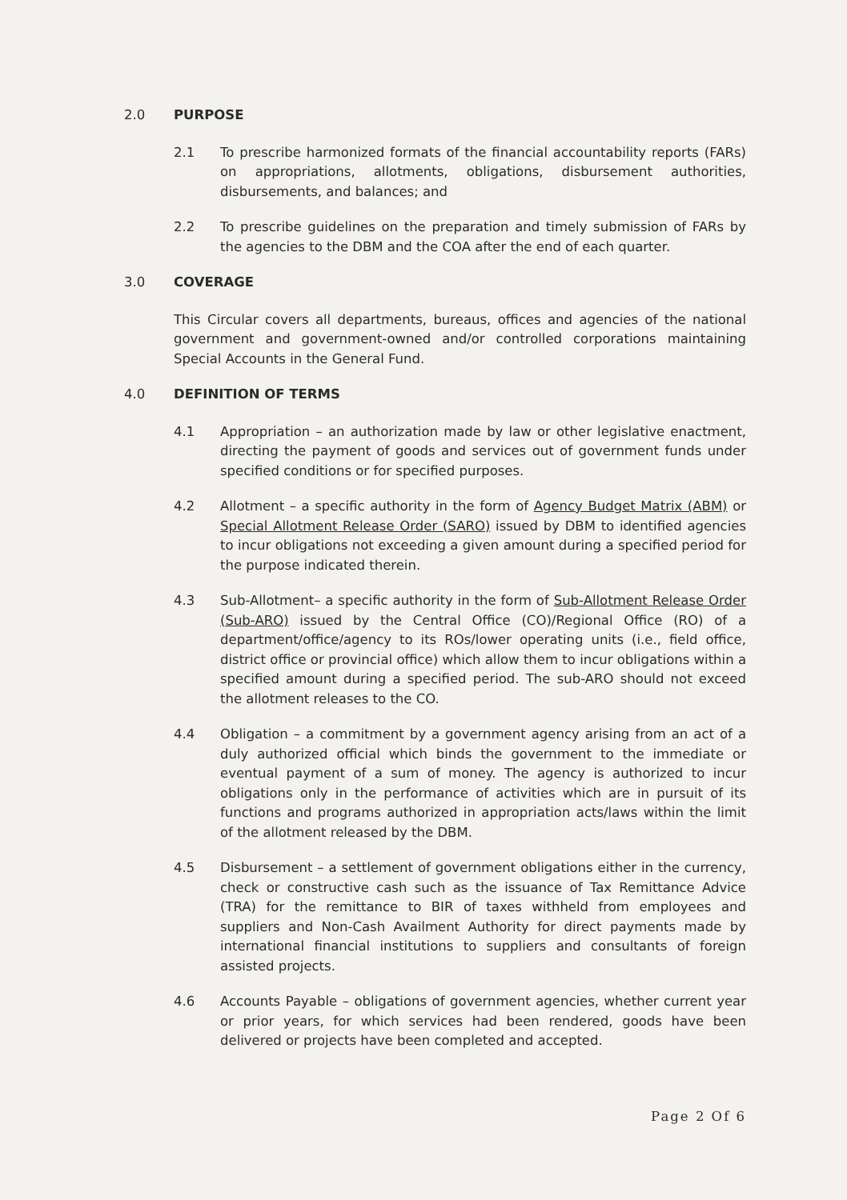2.0 PURPOSE
2.1 To prescribe harmonized formats of the financial accountability reports (FARs) on appropriations, allotments, obligations, disbursement authorities, disbursements, and balances; and
2.2 To prescribe guidelines on the preparation and timely submission of FARs by the agencies to the DBM and the COA after the end of each quarter.
3.0 COVERAGE
This Circular covers all departments, bureaus, offices and agencies of the national government and government-owned and/or controlled corporations maintaining Special Accounts in the General Fund.
4.0 DEFINITION OF TERMS
4.1 Appropriation – an authorization made by law or other legislative enactment, directing the payment of goods and services out of government funds under specified conditions or for specified purposes.
4.2 Allotment – a specific authority in the form of Agency Budget Matrix (ABM) or Special Allotment Release Order (SARO) issued by DBM to identified agencies to incur obligations not exceeding a given amount during a specified period for the purpose indicated therein.
4.3 Sub-Allotment– a specific authority in the form of Sub-Allotment Release Order (Sub-ARO) issued by the Central Office (CO)/Regional Office (RO) of a department/office/agency to its ROs/lower operating units (i.e., field office, district office or provincial office) which allow them to incur obligations within a specified amount during a specified period. The sub-ARO should not exceed the allotment releases to the CO.
4.4 Obligation – a commitment by a government agency arising from an act of a duly authorized official which binds the government to the immediate or eventual payment of a sum of money. The agency is authorized to incur obligations only in the performance of activities which are in pursuit of its functions and programs authorized in appropriation acts/laws within the limit of the allotment released by the DBM.
4.5 Disbursement – a settlement of government obligations either in the currency, check or constructive cash such as the issuance of Tax Remittance Advice (TRA) for the remittance to BIR of taxes withheld from employees and suppliers and Non-Cash Availment Authority for direct payments made by international financial institutions to suppliers and consultants of foreign assisted projects.
4.6 Accounts Payable – obligations of government agencies, whether current year or prior years, for which services had been rendered, goods have been delivered or projects have been completed and accepted.
Page 2 Of 6